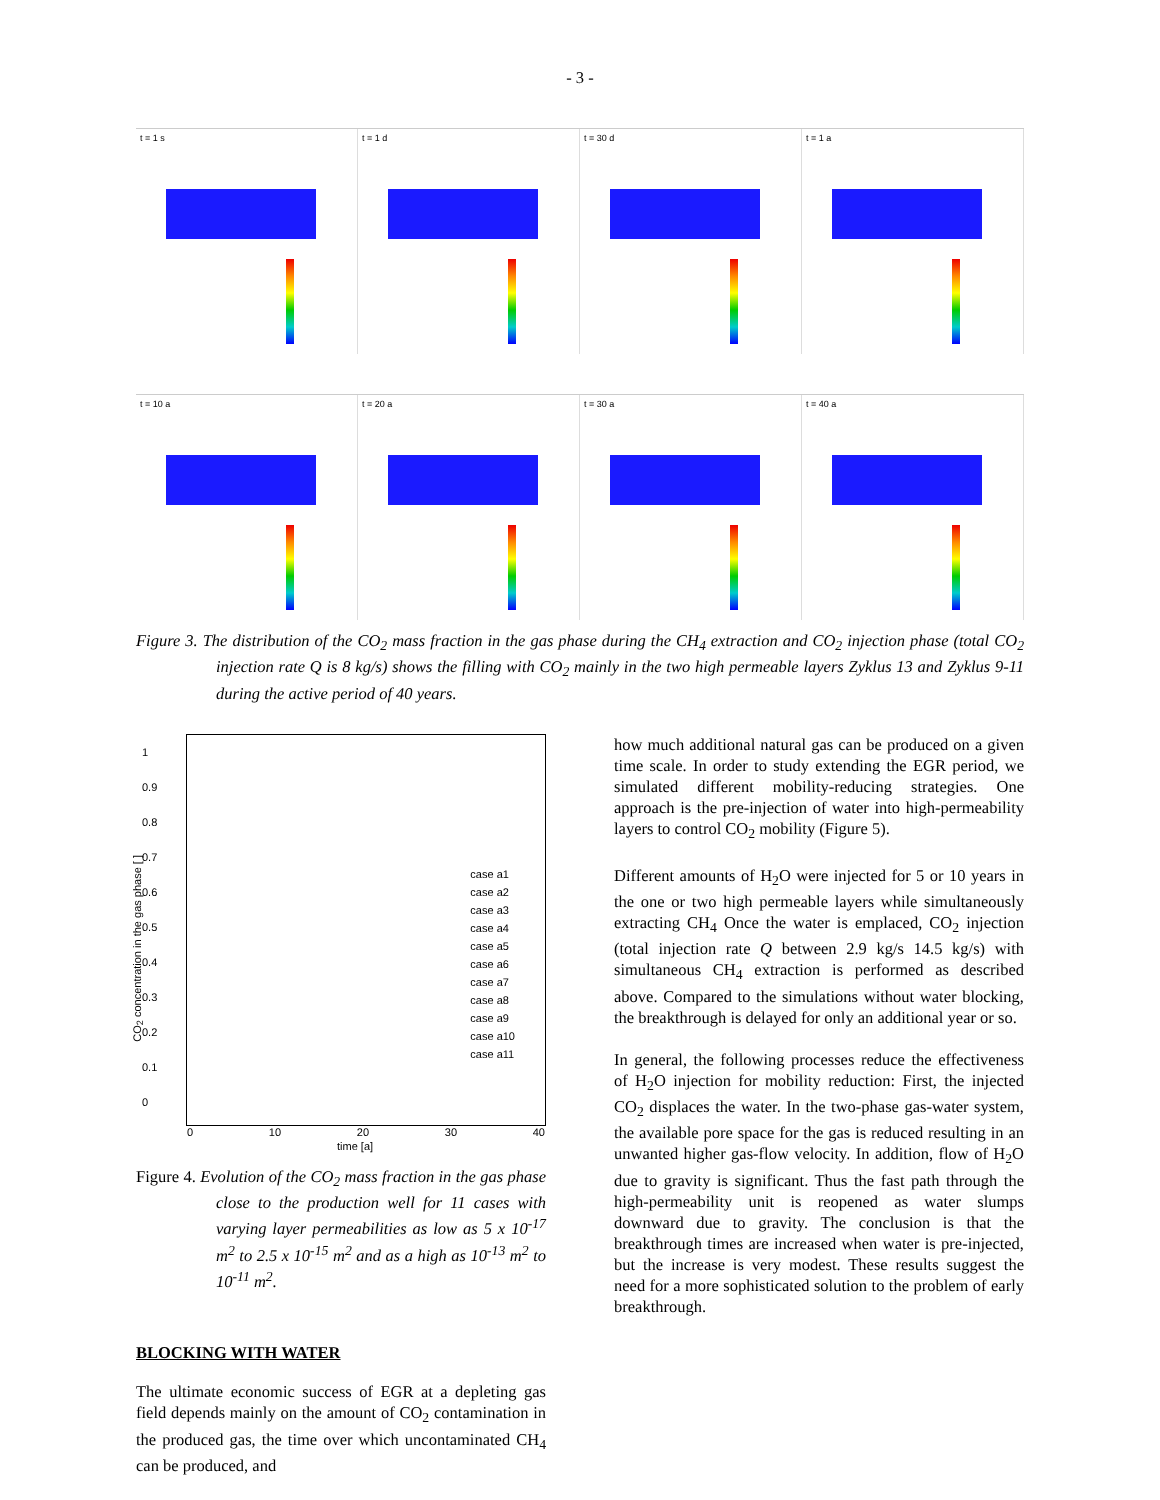- 3 -
t = 1 s t = 1 d t = 30 d t = 1 a
t = 10 a t = 20 a t = 30 a t = 40 a
Figure 3. The distribution of the CO<sub>2</sub> mass fraction in the gas phase during the CH<sub>4</sub> extraction and CO<sub>2</sub> injection phase (total CO<sub>2</sub> injection rate Q is 8 kg/s) shows the filling with CO<sub>2</sub> mainly in the two high permeable layers Zyklus 13 and Zyklus 9-11 during the active period of 40 years.
case a1
case a2
case a3
case a4
case a5
case a6
case a7
case a8
case a9
case a10
case a11
1
0.9
0.8
0.7
0.6
0.5
0.4
0.3
0.2
0.1
0
0 10 20 30 40
time [a]
CO<sub>2</sub> concentration in the gas phase [ ]
Figure 4. Evolution of the CO<sub>2</sub> mass fraction in the gas phase close to the production well for 11 cases with varying layer permeabilities as low as 5 x 10<sup>-17</sup> m<sup>2</sup> to 2.5 x 10<sup>-15</sup> m<sup>2</sup> and as a high as 10<sup>-13</sup> m<sup>2</sup> to 10<sup>-11</sup> m<sup>2</sup>.
BLOCKING WITH WATER
The ultimate economic success of EGR at a depleting gas field depends mainly on the amount of CO<sub>2</sub> contamination in the produced gas, the time over which uncontaminated CH<sub>4</sub> can be produced, and
how much additional natural gas can be produced on a given time scale. In order to study extending the EGR period, we simulated different mobility-reducing strategies. One approach is the pre-injection of water into high-permeability layers to control CO<sub>2</sub> mobility (Figure 5).
Different amounts of H<sub>2</sub>O were injected for 5 or 10 years in the one or two high permeable layers while simultaneously extracting CH<sub>4</sub> Once the water is emplaced, CO<sub>2</sub> injection (total injection rate Q between 2.9 kg/s 14.5 kg/s) with simultaneous CH<sub>4</sub> extraction is performed as described above. Compared to the simulations without water blocking, the breakthrough is delayed for only an additional year or so.
In general, the following processes reduce the effectiveness of H<sub>2</sub>O injection for mobility reduction: First, the injected CO<sub>2</sub> displaces the water. In the two-phase gas-water system, the available pore space for the gas is reduced resulting in an unwanted higher gas-flow velocity. In addition, flow of H<sub>2</sub>O due to gravity is significant. Thus the fast path through the high-permeability unit is reopened as water slumps downward due to gravity. The conclusion is that the breakthrough times are increased when water is pre-injected, but the increase is very modest. These results suggest the need for a more sophisticated solution to the problem of early breakthrough.